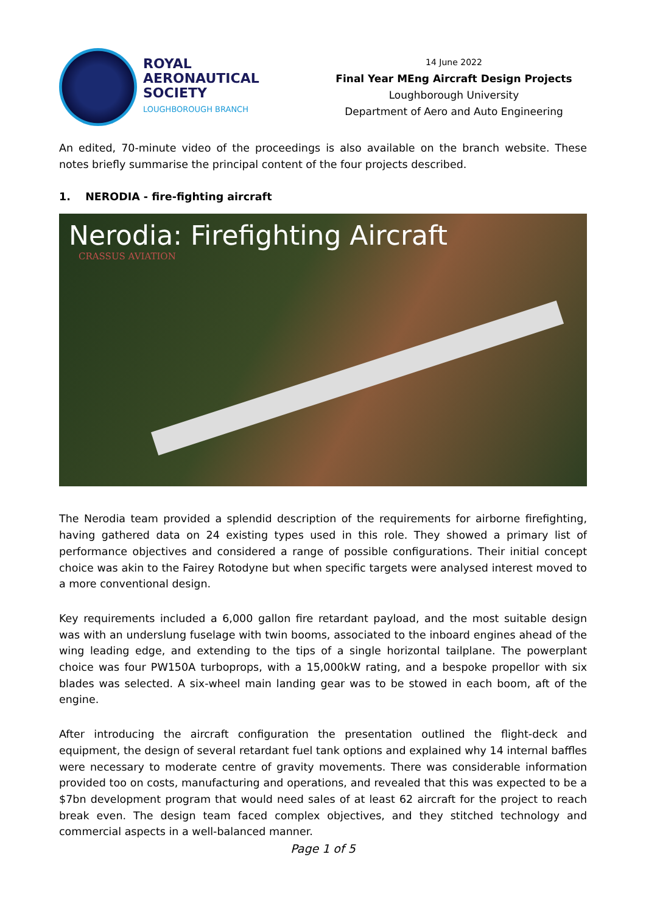ROYAL
AERONAUTICAL
SOCIETY
LOUGHBOROUGH BRANCH
14 June 2022
Final Year MEng Aircraft Design Projects
Loughborough University
Department of Aero and Auto Engineering
An edited, 70-minute video of the proceedings is also available on the branch website. These notes briefly summarise the principal content of the four projects described.
1. NERODIA - fire-fighting aircraft
Nerodia: Firefighting Aircraft
CRASSUS AVIATION
The Nerodia team provided a splendid description of the requirements for airborne firefighting, having gathered data on 24 existing types used in this role. They showed a primary list of performance objectives and considered a range of possible configurations. Their initial concept choice was akin to the Fairey Rotodyne but when specific targets were analysed interest moved to a more conventional design.
Key requirements included a 6,000 gallon fire retardant payload, and the most suitable design was with an underslung fuselage with twin booms, associated to the inboard engines ahead of the wing leading edge, and extending to the tips of a single horizontal tailplane. The powerplant choice was four PW150A turboprops, with a 15,000kW rating, and a bespoke propellor with six blades was selected. A six-wheel main landing gear was to be stowed in each boom, aft of the engine.
After introducing the aircraft configuration the presentation outlined the flight-deck and equipment, the design of several retardant fuel tank options and explained why 14 internal baffles were necessary to moderate centre of gravity movements. There was considerable information provided too on costs, manufacturing and operations, and revealed that this was expected to be a $7bn development program that would need sales of at least 62 aircraft for the project to reach break even. The design team faced complex objectives, and they stitched technology and commercial aspects in a well-balanced manner.
Page 1 of 5